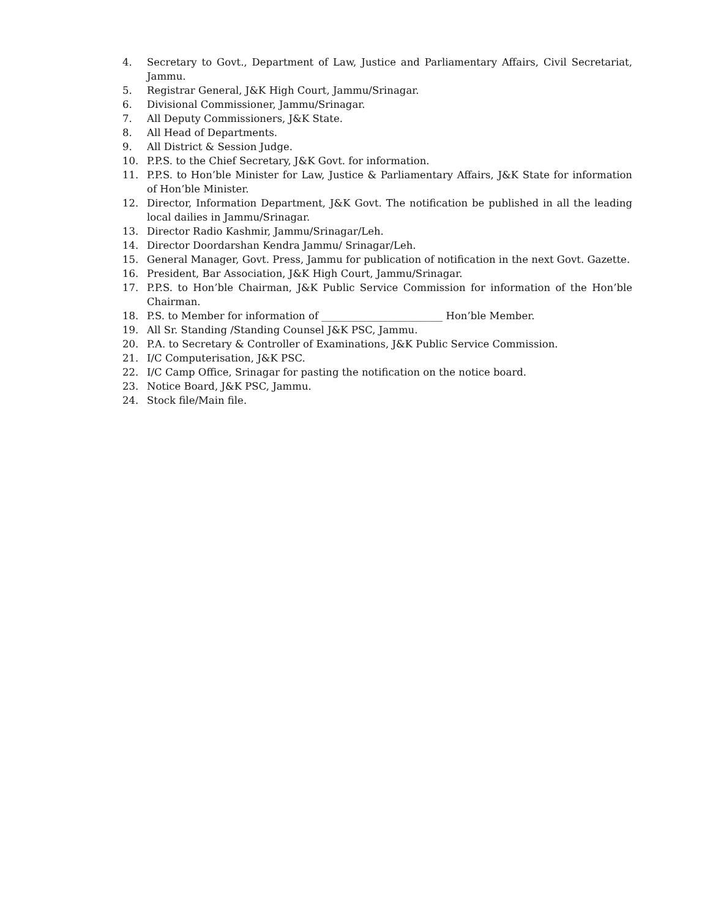4. Secretary to Govt., Department of Law, Justice and Parliamentary Affairs, Civil Secretariat, Jammu.
5. Registrar General, J&K High Court, Jammu/Srinagar.
6. Divisional Commissioner, Jammu/Srinagar.
7. All Deputy Commissioners, J&K State.
8. All Head of Departments.
9. All District & Session Judge.
10. P.P.S. to the Chief Secretary, J&K Govt. for information.
11. P.P.S. to Hon’ble Minister for Law, Justice & Parliamentary Affairs, J&K State for information of Hon’ble Minister.
12. Director, Information Department, J&K Govt. The notification be published in all the leading local dailies in Jammu/Srinagar.
13. Director Radio Kashmir, Jammu/Srinagar/Leh.
14. Director Doordarshan Kendra Jammu/ Srinagar/Leh.
15. General Manager, Govt. Press, Jammu for publication of notification in the next Govt. Gazette.
16. President, Bar Association, J&K High Court, Jammu/Srinagar.
17. P.P.S. to Hon’ble Chairman, J&K Public Service Commission for information of the Hon’ble Chairman.
18. P.S. to Member for information of ________________________ Hon’ble Member.
19. All Sr. Standing /Standing Counsel J&K PSC, Jammu.
20. P.A. to Secretary & Controller of Examinations, J&K Public Service Commission.
21. I/C Computerisation, J&K PSC.
22. I/C Camp Office, Srinagar for pasting the notification on the notice board.
23. Notice Board, J&K PSC, Jammu.
24. Stock file/Main file.